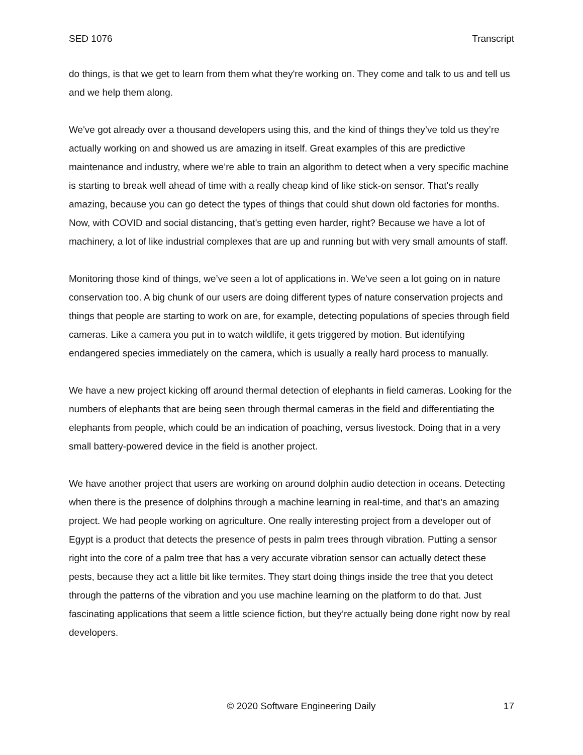SED 1076 Transcript
do things, is that we get to learn from them what they're working on. They come and talk to us and tell us and we help them along.
We've got already over a thousand developers using this, and the kind of things they’ve told us they’re actually working on and showed us are amazing in itself. Great examples of this are predictive maintenance and industry, where we’re able to train an algorithm to detect when a very specific machine is starting to break well ahead of time with a really cheap kind of like stick-on sensor. That's really amazing, because you can go detect the types of things that could shut down old factories for months. Now, with COVID and social distancing, that's getting even harder, right? Because we have a lot of machinery, a lot of like industrial complexes that are up and running but with very small amounts of staff.
Monitoring those kind of things, we’ve seen a lot of applications in. We've seen a lot going on in nature conservation too. A big chunk of our users are doing different types of nature conservation projects and things that people are starting to work on are, for example, detecting populations of species through field cameras. Like a camera you put in to watch wildlife, it gets triggered by motion. But identifying endangered species immediately on the camera, which is usually a really hard process to manually.
We have a new project kicking off around thermal detection of elephants in field cameras. Looking for the numbers of elephants that are being seen through thermal cameras in the field and differentiating the elephants from people, which could be an indication of poaching, versus livestock. Doing that in a very small battery-powered device in the field is another project.
We have another project that users are working on around dolphin audio detection in oceans. Detecting when there is the presence of dolphins through a machine learning in real-time, and that's an amazing project. We had people working on agriculture. One really interesting project from a developer out of Egypt is a product that detects the presence of pests in palm trees through vibration. Putting a sensor right into the core of a palm tree that has a very accurate vibration sensor can actually detect these pests, because they act a little bit like termites. They start doing things inside the tree that you detect through the patterns of the vibration and you use machine learning on the platform to do that. Just fascinating applications that seem a little science fiction, but they’re actually being done right now by real developers.
© 2020 Software Engineering Daily 17